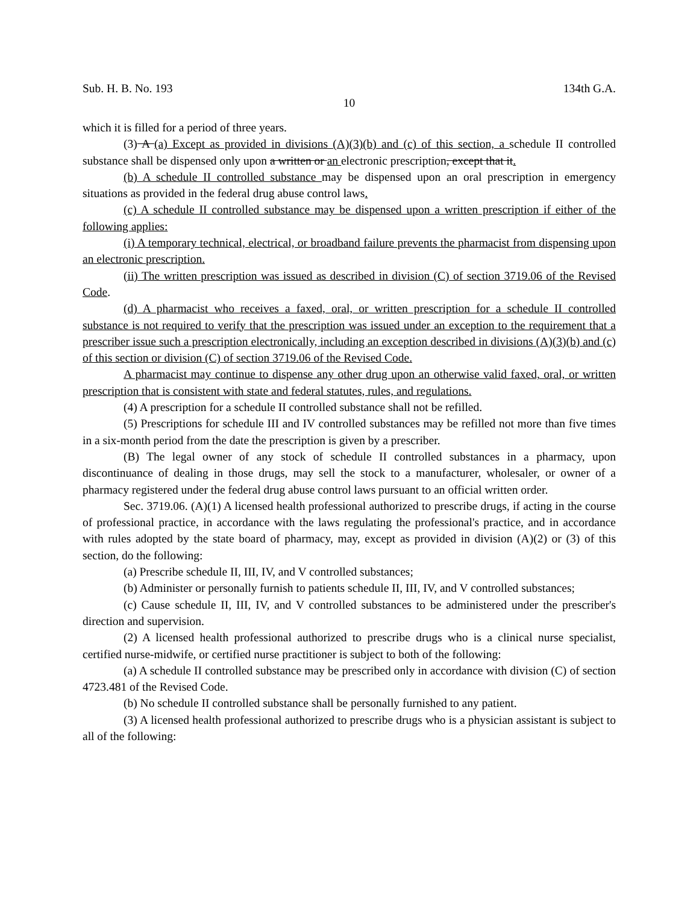Sub. H. B. No. 193 134th G.A.
10
which it is filled for a period of three years.
(3) A (a) Except as provided in divisions (A)(3)(b) and (c) of this section, a schedule II controlled substance shall be dispensed only upon a written or an electronic prescription, except that it.
(b) A schedule II controlled substance may be dispensed upon an oral prescription in emergency situations as provided in the federal drug abuse control laws.
(c) A schedule II controlled substance may be dispensed upon a written prescription if either of the following applies:
(i) A temporary technical, electrical, or broadband failure prevents the pharmacist from dispensing upon an electronic prescription.
(ii) The written prescription was issued as described in division (C) of section 3719.06 of the Revised Code.
(d) A pharmacist who receives a faxed, oral, or written prescription for a schedule II controlled substance is not required to verify that the prescription was issued under an exception to the requirement that a prescriber issue such a prescription electronically, including an exception described in divisions (A)(3)(b) and (c) of this section or division (C) of section 3719.06 of the Revised Code.
A pharmacist may continue to dispense any other drug upon an otherwise valid faxed, oral, or written prescription that is consistent with state and federal statutes, rules, and regulations.
(4) A prescription for a schedule II controlled substance shall not be refilled.
(5) Prescriptions for schedule III and IV controlled substances may be refilled not more than five times in a six-month period from the date the prescription is given by a prescriber.
(B) The legal owner of any stock of schedule II controlled substances in a pharmacy, upon discontinuance of dealing in those drugs, may sell the stock to a manufacturer, wholesaler, or owner of a pharmacy registered under the federal drug abuse control laws pursuant to an official written order.
Sec. 3719.06. (A)(1) A licensed health professional authorized to prescribe drugs, if acting in the course of professional practice, in accordance with the laws regulating the professional's practice, and in accordance with rules adopted by the state board of pharmacy, may, except as provided in division (A)(2) or (3) of this section, do the following:
(a) Prescribe schedule II, III, IV, and V controlled substances;
(b) Administer or personally furnish to patients schedule II, III, IV, and V controlled substances;
(c) Cause schedule II, III, IV, and V controlled substances to be administered under the prescriber's direction and supervision.
(2) A licensed health professional authorized to prescribe drugs who is a clinical nurse specialist, certified nurse-midwife, or certified nurse practitioner is subject to both of the following:
(a) A schedule II controlled substance may be prescribed only in accordance with division (C) of section 4723.481 of the Revised Code.
(b) No schedule II controlled substance shall be personally furnished to any patient.
(3) A licensed health professional authorized to prescribe drugs who is a physician assistant is subject to all of the following: